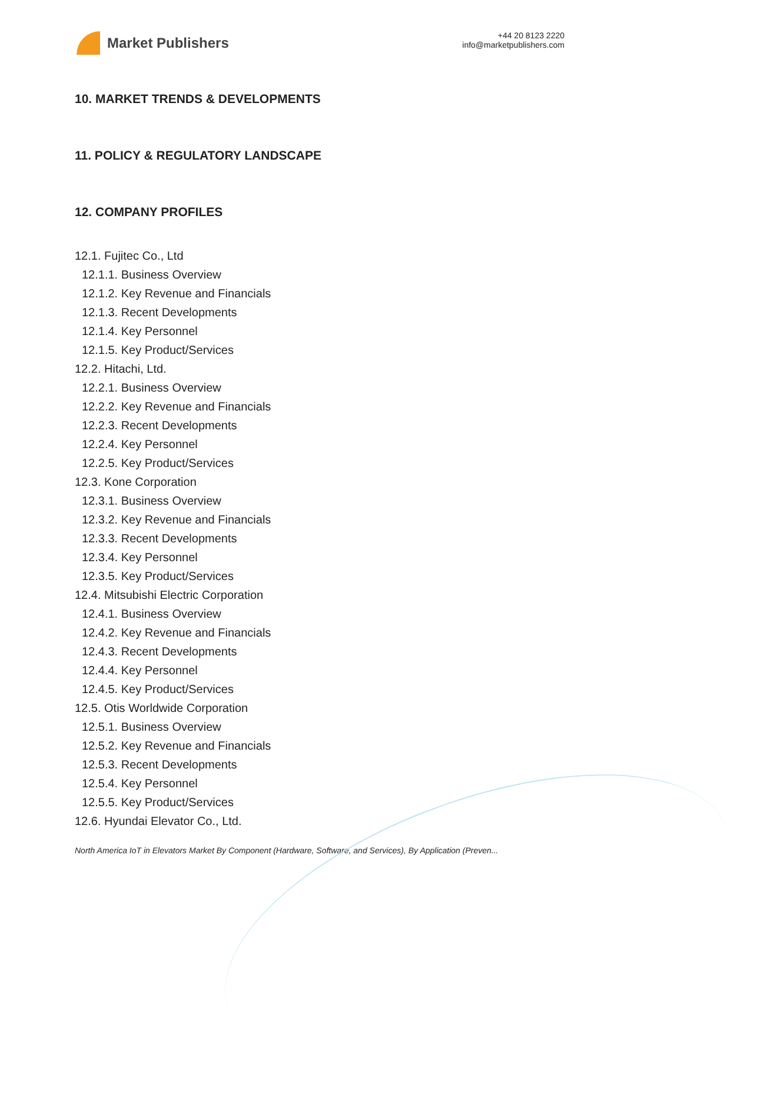Market Publishers
+44 20 8123 2220
info@marketpublishers.com
10. MARKET TRENDS & DEVELOPMENTS
11. POLICY & REGULATORY LANDSCAPE
12. COMPANY PROFILES
12.1. Fujitec Co., Ltd
12.1.1. Business Overview
12.1.2. Key Revenue and Financials
12.1.3. Recent Developments
12.1.4. Key Personnel
12.1.5. Key Product/Services
12.2. Hitachi, Ltd.
12.2.1. Business Overview
12.2.2. Key Revenue and Financials
12.2.3. Recent Developments
12.2.4. Key Personnel
12.2.5. Key Product/Services
12.3. Kone Corporation
12.3.1. Business Overview
12.3.2. Key Revenue and Financials
12.3.3. Recent Developments
12.3.4. Key Personnel
12.3.5. Key Product/Services
12.4. Mitsubishi Electric Corporation
12.4.1. Business Overview
12.4.2. Key Revenue and Financials
12.4.3. Recent Developments
12.4.4. Key Personnel
12.4.5. Key Product/Services
12.5. Otis Worldwide Corporation
12.5.1. Business Overview
12.5.2. Key Revenue and Financials
12.5.3. Recent Developments
12.5.4. Key Personnel
12.5.5. Key Product/Services
12.6. Hyundai Elevator Co., Ltd.
North America IoT in Elevators Market By Component (Hardware, Software, and Services), By Application (Preven...